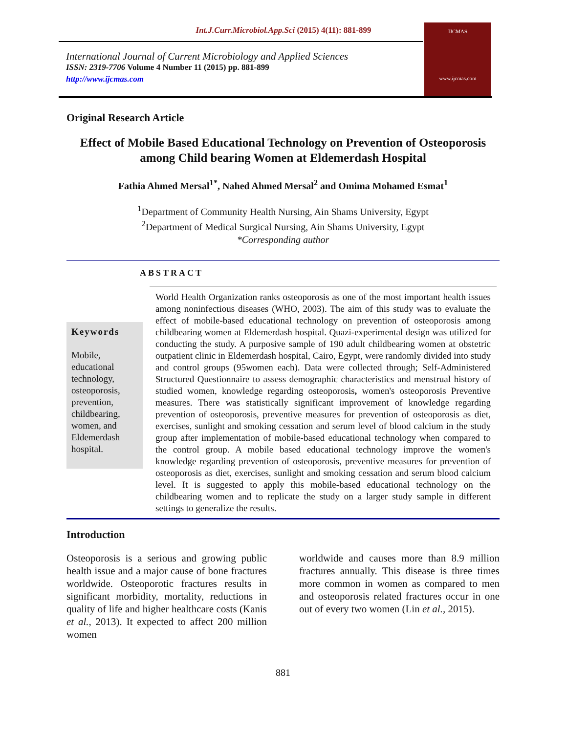Int.J.Curr.Microbiol.App.Sci (2015) 4(11): 881-899
International Journal of Current Microbiology and Applied Sciences
ISSN: 2319-7706 Volume 4 Number 11 (2015) pp. 881-899
http://www.ijcmas.com
IJCMAS
www.ijcmas.com
Original Research Article
Effect of Mobile Based Educational Technology on Prevention of Osteoporosis among Child bearing Women at Eldemerdash Hospital
Fathia Ahmed Mersal<sup>1*</sup>, Nahed Ahmed Mersal<sup>2</sup> and Omima Mohamed Esmat<sup>1</sup>
<sup>1</sup> Department of Community Health Nursing, Ain Shams University, Egypt
<sup>2</sup> Department of Medical Surgical Nursing, Ain Shams University, Egypt
*Corresponding author
ABSTRACT
Keywords
Mobile, educational technology, osteoporosis, prevention, childbearing, women, and Eldemerdash hospital.
World Health Organization ranks osteoporosis as one of the most important health issues among noninfectious diseases (WHO, 2003). The aim of this study was to evaluate the effect of mobile-based educational technology on prevention of osteoporosis among childbearing women at Eldemerdash hospital. Quazi-experimental design was utilized for conducting the study. A purposive sample of 190 adult childbearing women at obstetric outpatient clinic in Eldemerdash hospital, Cairo, Egypt, were randomly divided into study and control groups (95women each). Data were collected through; Self-Administered Structured Questionnaire to assess demographic characteristics and menstrual history of studied women, knowledge regarding osteoporosis, women's osteoporosis Preventive measures. There was statistically significant improvement of knowledge regarding prevention of osteoporosis, preventive measures for prevention of osteoporosis as diet, exercises, sunlight and smoking cessation and serum level of blood calcium in the study group after implementation of mobile-based educational technology when compared to the control group. A mobile based educational technology improve the women's knowledge regarding prevention of osteoporosis, preventive measures for prevention of osteoporosis as diet, exercises, sunlight and smoking cessation and serum blood calcium level. It is suggested to apply this mobile-based educational technology on the childbearing women and to replicate the study on a larger study sample in different settings to generalize the results.
Introduction
Osteoporosis is a serious and growing public health issue and a major cause of bone fractures worldwide. Osteoporotic fractures results in significant morbidity, mortality, reductions in quality of life and higher healthcare costs (Kanis et al., 2013). It expected to affect 200 million women
worldwide and causes more than 8.9 million fractures annually. This disease is three times more common in women as compared to men and osteoporosis related fractures occur in one out of every two women (Lin et al., 2015).
881